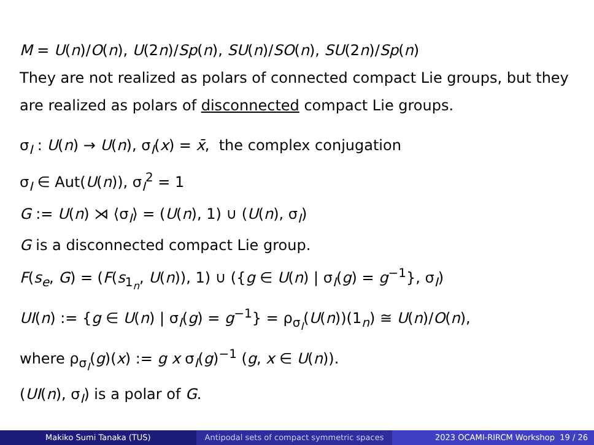M = U(n)/O(n), U(2n)/Sp(n), SU(n)/SO(n), SU(2n)/Sp(n)
They are not realized as polars of connected compact Lie groups, but they are realized as polars of disconnected compact Lie groups.
σ<sub>I</sub> : U(n) → U(n), σ<sub>I</sub>(x) = x̄, the complex conjugation
σ<sub>I</sub> ∈ Aut(U(n)), σ<sub>I</sub><sup>2</sup> = 1
G := U(n) ⋊ ⟨σ<sub>I</sub>⟩ = (U(n), 1) ∪ (U(n), σ<sub>I</sub>)
G is a disconnected compact Lie group.
F(s<sub>e</sub>, G) = (F(s<sub>1<sub>n</sub></sub>, U(n)), 1) ∪ ({g ∈ U(n) | σ<sub>I</sub>(g) = g<sup>−1</sup>}, σ<sub>I</sub>)
UI(n) := {g ∈ U(n) | σ<sub>I</sub>(g) = g<sup>−1</sup>} = ρ<sub>σ<sub>I</sub></sub>(U(n))(1<sub>n</sub>) ≅ U(n)/O(n),
where ρ<sub>σ<sub>I</sub></sub>(g)(x) := g x σ<sub>I</sub>(g)<sup>−1</sup> (g, x ∈ U(n)).
(UI(n), σ<sub>I</sub>) is a polar of G.
Makiko Sumi Tanaka (TUS) Antipodal sets of compact symmetric spaces
2023 OCAMI-RIRCM Workshop 19 / 26